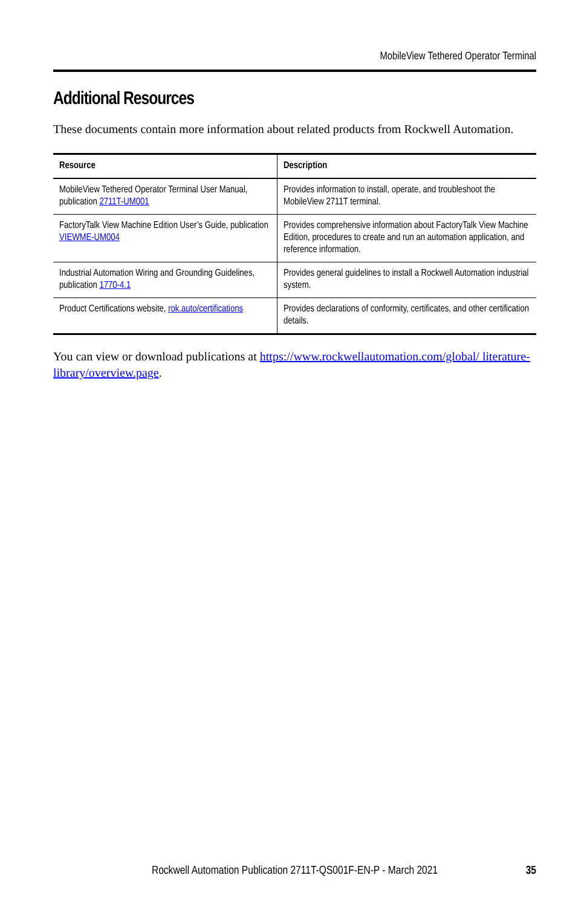MobileView Tethered Operator Terminal
Additional Resources
These documents contain more information about related products from Rockwell Automation.
| Resource | Description |
| --- | --- |
| MobileView Tethered Operator Terminal User Manual, publication 2711T-UM001 | Provides information to install, operate, and troubleshoot the MobileView 2711T terminal. |
| FactoryTalk View Machine Edition User’s Guide, publication VIEWME-UM004 | Provides comprehensive information about FactoryTalk View Machine Edition, procedures to create and run an automation application, and reference information. |
| Industrial Automation Wiring and Grounding Guidelines, publication 1770-4.1 | Provides general guidelines to install a Rockwell Automation industrial system. |
| Product Certifications website, rok.auto/certifications | Provides declarations of conformity, certificates, and other certification details. |
You can view or download publications at https://www.rockwellautomation.com/global/ literature-library/overview.page.
Rockwell Automation Publication 2711T-QS001F-EN-P - March 2021
35